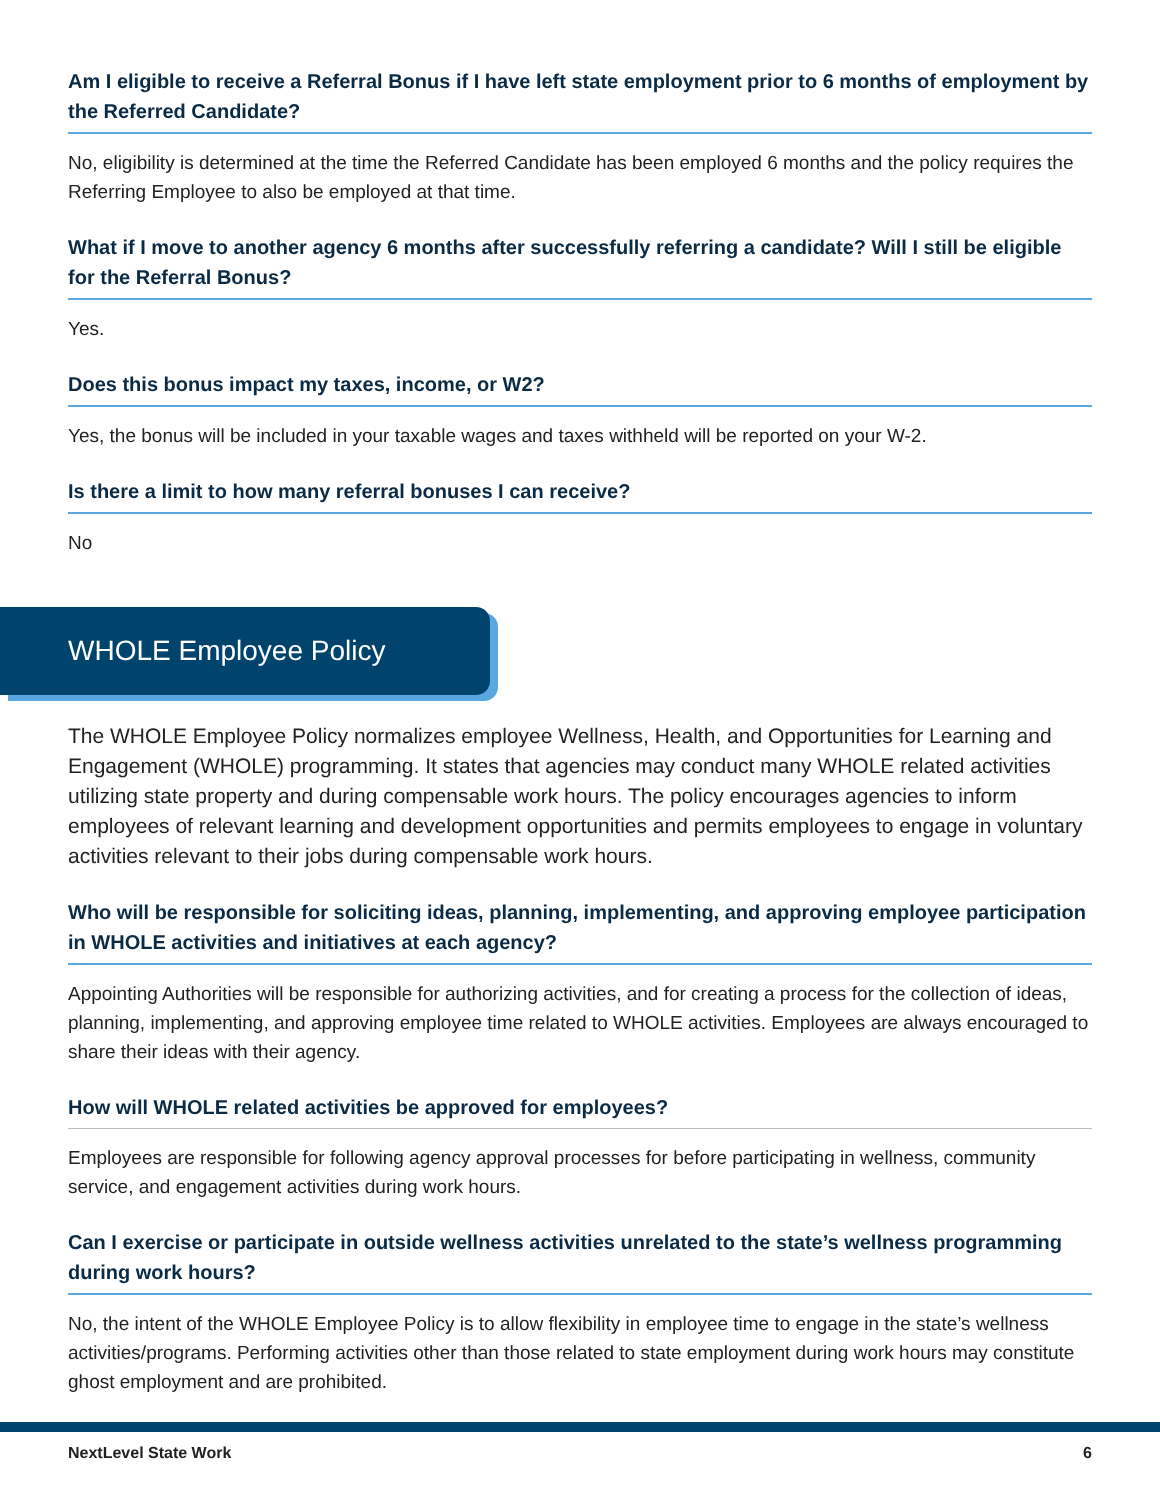Am I eligible to receive a Referral Bonus if I have left state employment prior to 6 months of employment by the Referred Candidate?
No, eligibility is determined at the time the Referred Candidate has been employed 6 months and the policy requires the Referring Employee to also be employed at that time.
What if I move to another agency 6 months after successfully referring a candidate? Will I still be eligible for the Referral Bonus?
Yes.
Does this bonus impact my taxes, income, or W2?
Yes, the bonus will be included in your taxable wages and taxes withheld will be reported on your W-2.
Is there a limit to how many referral bonuses I can receive?
No
WHOLE Employee Policy
The WHOLE Employee Policy normalizes employee Wellness, Health, and Opportunities for Learning and Engagement (WHOLE) programming. It states that agencies may conduct many WHOLE related activities utilizing state property and during compensable work hours. The policy encourages agencies to inform employees of relevant learning and development opportunities and permits employees to engage in voluntary activities relevant to their jobs during compensable work hours.
Who will be responsible for soliciting ideas, planning, implementing, and approving employee participation in WHOLE activities and initiatives at each agency?
Appointing Authorities will be responsible for authorizing activities, and for creating a process for the collection of ideas, planning, implementing, and approving employee time related to WHOLE activities. Employees are always encouraged to share their ideas with their agency.
How will WHOLE related activities be approved for employees?
Employees are responsible for following agency approval processes for before participating in wellness, community service, and engagement activities during work hours.
Can I exercise or participate in outside wellness activities unrelated to the state’s wellness programming during work hours?
No, the intent of the WHOLE Employee Policy is to allow flexibility in employee time to engage in the state’s wellness activities/programs. Performing activities other than those related to state employment during work hours may constitute ghost employment and are prohibited.
NextLevel State Work 6